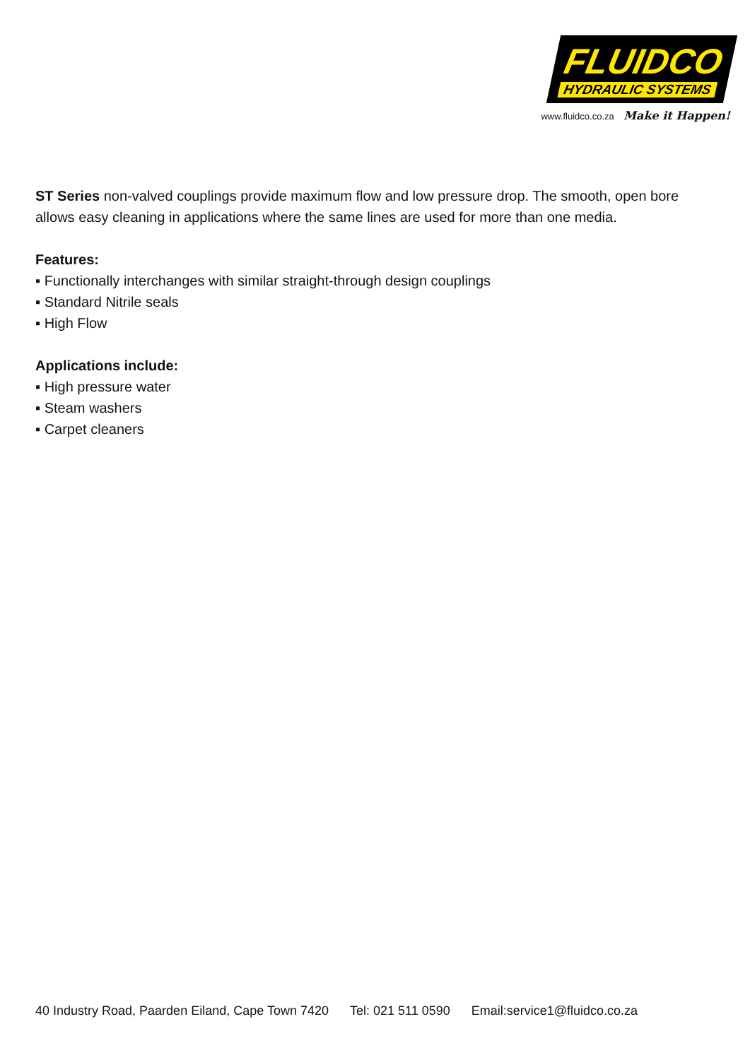FLUIDCO
HYDRAULIC SYSTEMS
www.fluidco.co.za Make it Happen!
ST Series non-valved couplings provide maximum flow and low pressure drop. The smooth, open bore allows easy cleaning in applications where the same lines are used for more than one media.
Features:
▪ Functionally interchanges with similar straight-through design couplings
▪ Standard Nitrile seals
▪ High Flow
Applications include:
▪ High pressure water
▪ Steam washers
▪ Carpet cleaners
40 Industry Road, Paarden Eiland, Cape Town 7420 Tel: 021 511 0590 Email:service1@fluidco.co.za